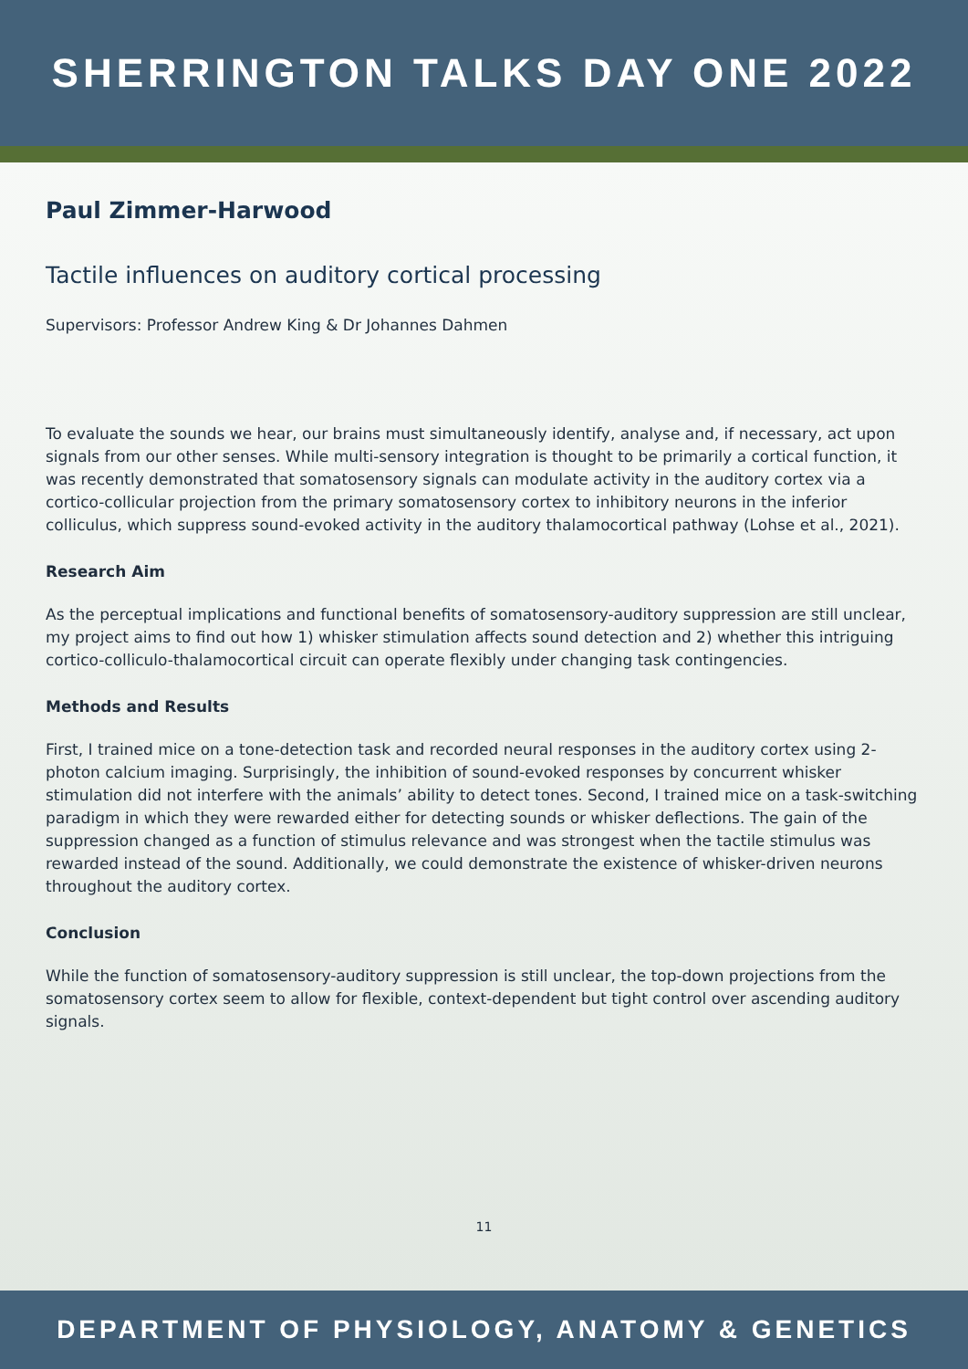SHERRINGTON TALKS DAY ONE 2022
Paul Zimmer-Harwood
Tactile influences on auditory cortical processing
Supervisors: Professor Andrew King & Dr Johannes Dahmen
To evaluate the sounds we hear, our brains must simultaneously identify, analyse and, if necessary, act upon signals from our other senses. While multi-sensory integration is thought to be primarily a cortical function, it was recently demonstrated that somatosensory signals can modulate activity in the auditory cortex via a cortico-collicular projection from the primary somatosensory cortex to inhibitory neurons in the inferior colliculus, which suppress sound-evoked activity in the auditory thalamocortical pathway (Lohse et al., 2021).
Research Aim
As the perceptual implications and functional benefits of somatosensory-auditory suppression are still unclear, my project aims to find out how 1) whisker stimulation affects sound detection and 2) whether this intriguing cortico-colliculo-thalamocortical circuit can operate flexibly under changing task contingencies.
Methods and Results
First, I trained mice on a tone-detection task and recorded neural responses in the auditory cortex using 2-photon calcium imaging. Surprisingly, the inhibition of sound-evoked responses by concurrent whisker stimulation did not interfere with the animals’ ability to detect tones. Second, I trained mice on a task-switching paradigm in which they were rewarded either for detecting sounds or whisker deflections. The gain of the suppression changed as a function of stimulus relevance and was strongest when the tactile stimulus was rewarded instead of the sound. Additionally, we could demonstrate the existence of whisker-driven neurons throughout the auditory cortex.
Conclusion
While the function of somatosensory-auditory suppression is still unclear, the top-down projections from the somatosensory cortex seem to allow for flexible, context-dependent but tight control over ascending auditory signals.
11
DEPARTMENT OF PHYSIOLOGY, ANATOMY & GENETICS